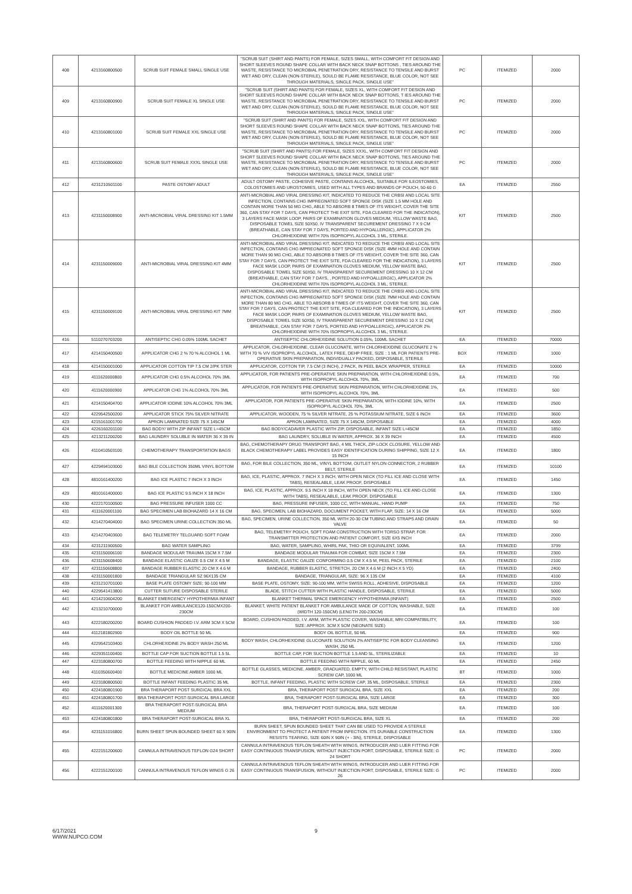| 408 | 4213160800500 | SCRUB SUIT FEMALE SMALL SINGLE USE | "SCRUB SUIT (SHIRT AND PANTS) FOR FEMALE, SIZES SMALL, WITH COMFORT FIT DESIGN AND SHORT SLEEVES ROUND SHAPE COLLAR WITH BACK NECK SNAP BOTTONS , TIES AROUND THE WASTE, RESISTANCE TO MICROBIAL PENETRATION DRY, RESISTANCE TO TENSILE AND BURST WET AND DRY, CLEAN (NON-STERILE), SOULD BE FLAME RESISTANCE, BLUE COLOR, NOT SEE THROUGH MATERIALS, SINGLE PACK, SINGLE USE" | PC | ITEMIZED | 2000 |
| 409 | 4213160800900 | SCRUB SUIT FEMALE XL SINGLE USE | "SCRUB SUIT (SHIRT AND PANTS) FOR FEMALE, SIZES XL, WITH COMFORT FIT DESIGN AND SHORT SLEEVES ROUND SHAPE COLLAR WITH BACK NECK SNAP BOTTONS, T IES AROUND THE WASTE, RESISTANCE TO MICROBIAL PENETRATION DRY, RESISTANCE TO TENSILE AND BURST WET AND DRY, CLEAN (NON-STERILE), SOULD BE FLAME RESISTANCE, BLUE COLOR, NOT SEE THROUGH MATERIALS, SINGLE PACK, SINGLE USE" | PC | ITEMIZED | 2000 |
| 410 | 4213160801000 | SCRUB SUIT FEMALE XXL SINGLE USE | "SCRUB SUIT (SHIRT AND PANTS) FOR FEMALE, SIZES XXL, WITH COMFORT FIT DESIGN AND SHORT SLEEVES ROUND SHAPE COLLAR WITH BACK NECK SNAP BOTTONS, TIES AROUND THE WASTE, RESISTANCE TO MICROBIAL PENETRATION DRY, RESISTANCE TO TENSILE AND BURST WET AND DRY, CLEAN (NON-STERILE), SOULD BE FLAME RESISTANCE, BLUE COLOR, NOT SEE THROUGH MATERIALS, SINGLE PACK, SINGLE USE" | PC | ITEMIZED | 2000 |
| 411 | 4213160800600 | SCRUB SUIT FEMALE XXXL SINGLE USE | "SCRUB SUIT (SHIRT AND PANTS) FOR FEMALE, SIZES XXXL, WITH COMFORT FIT DESIGN AND SHORT SLEEVES ROUND SHAPE COLLAR WITH BACK NECK SNAP BOTTONS, TIES AROUND THE WASTE, RESISTANCE TO MICROBIAL PENETRATION DRY, RESISTANCE TO TENSILE AND BURST WET AND DRY, CLEAN (NON-STERILE), SOULD BE FLAME RESISTANCE, BLUE COLOR, NOT SEE THROUGH MATERIALS, SINGLE PACK, SINGLE USE" | PC | ITEMIZED | 2000 |
| 412 | 4231210501100 | PASTE OSTOMY ADULT | ADULT OSTOMY PASTE, COHESIVE PASTE, CONTAINS ALCOHOL, SUITABLE FOR ILEOSTOMIES, COLOSTOMIES AND UROSTOMIES, USED WITH ALL TYPES AND BRANDS OF POUCH, 50-60 G | EA | ITEMIZED | 2550 |
| 413 | 4231150008900 | ANTI-MICROBIAL VIRAL DRESSING KIT 1.5MM | ANTI-MICROBIAL AND VIRAL DRESSING KIT, INDICATED TO REDUCE THE CRBSI AND LOCAL SITE INFECTION, CONTAINS CHG IMPREGNATED SOFT SPONGE DISK (SIZE 1.5 MM HOLE AND CONTAIN MORE THAN 50 MG CHG, ABLE TO ABSORB 8 TIMES OF ITS WEIGHT, COVER THE SITE 360, CAN STAY FOR 7 DAYS, CAN PROTECT THE EXIT SITE, FDA CLEARED FOR THE INDICATION), 3 LAYERS FACE MASK LOOP, PAIRS OF EXAMINATION GLOVES MEDIUM, YELLOW WASTE BAG, DISPOSABLE TOWEL SIZE 50X50, IV TRANSPARENT SECUREMENT DRESSING 7 X 9 CM (BREATHABLE, CAN STAY FOR 7 DAYS, PORTED AND HYPOALLERGIC), APPLICATOR 2% CHLORHEXIDINE WITH 70% ISOPROPYL ALCOHOL 3 ML, STERILE. | KIT | ITEMIZED | 2500 |
| 414 | 4231150009000 | ANTI-MICROBIAL VIRAL DRESSING KIT 4MM | ANTI-MICROBIAL AND VIRAL DRESSING KIT, INDICATED TO REDUCE THE CRBSI AND LOCAL SITE INFECTION, CONTAINS CHG IMPREGNATED SOFT SPONGE DISK (SIZE 4MM HOLE AND CONTAIN MORE THAN 90 MG CHG, ABLE TO ABSORB 8 TIMES OF ITS WEIGHT, COVER THE SITE 360, CAN STAY FOR 7 DAYS, CAN PROTECT THE EXIT SITE, FDA CLEARED FOR THE INDICATION), 3 LAYERS FACE MASK LOOP, PAIRS OF EXAMINATION GLOVES MEDIUM, YELLOW WASTE BAG, DISPOSABLE TOWEL SIZE 50X50, IV TRANSPARENT SECUREMENT DRESSING 10 X 12 CM (BREATHABLE, CAN STAY FOR 7 DAYS, , PORTED AND HYPOALLERGIC), APPLICATOR 2% CHLORHEXIDINE WITH 70% ISOPROPYL ALCOHOL 3 ML, STERILE. | KIT | ITEMIZED | 2500 |
| 415 | 4231150009100 | ANTI-MICROBIAL VIRAL DRESSING KIT 7MM | ANTI-MICROBIAL AND VIRAL DRESSING KIT, INDICATED TO REDUCE THE CRBSI AND LOCAL SITE INFECTION, CONTAINS CHG IMPREGNATED SOFT SPONGE DISK (SIZE 7MM HOLE AND CONTAIN MORE THAN 80 MG CHG, ABLE TO ABSORB 8 TIMES OF ITS WEIGHT, COVER THE SITE 360, CAN STAY FOR 7 DAYS, CAN PROTECT THE EXIT SITE, FDA CLEARED FOR THE INDICATION), 3 LAYERS FACE MASK LOOP, PAIRS OF EXAMINATION GLOVES MEDIUM, YELLOW WASTE BAG, DISPOSABLE TOWEL SIZE 50X50, IV TRANSPARENT SECUREMENT DRESSING 10 X 12 CM( BREATHABLE, CAN STAY FOR 7 DAYS, PORTED AND HYPOALLERGIC), APPLICATOR 2% CHLORHEXIDINE WITH 70% ISOPROPYL ALCOHOL 3 ML, STERILE. | KIT | ITEMIZED | 2500 |
| 416 | 5110270703200 | ANTISEPTIC CHG 0.05% 100ML SACHET | ANTISEPTIC CHLORHEXIDINE SOLUTION 0.05%, 100ML SACHET | EA | ITEMIZED | 70000 |
| 417 | 4214150400500 | APPLICATOR CHG 2 % 70 % ALCOHOL 1 ML | APPLICATOR, CHLORHEXIDINE, CLEAR GLUCONATE, WITH CHLORHEXIDINE GLUCONATE 2 % WITH 70 % V/V ISOPROPYL ALCOHOL, LATEX FREE, DEHP FREE, SIZE : 1 ML FOR PATIENTS PRE-OPERATIVE SKIN PREPARATION, INDIVIDUALLY PACKED, DISPOSABLE, STERILE | BOX | ITEMIZED | 1000 |
| 418 | 4214150001000 | APPLICATOR COTTON TIP 7.5 CM 2/PK STER | APPLICATOR, COTTON TIP, 7.5 CM (3 INCH), 2 PACK, IN PEEL BACK WRAPPER, STERILE | EA | ITEMIZED | 10000 |
| 419 | 4111620000800 | APPLICATOR CHG 0.5% ALCOHOL 70% 3ML | APPLICATOR, FOR PATIENTS PRE-OPERATIVE SKIN PREPARATION, WITH CHLORHEXIDINE 0.5%, WITH ISOPROPYL ALCOHOL 70%, 3ML | EA | ITEMIZED | 700 |
| 420 | 4111620000900 | APPLICATOR CHG 1% ALCOHOL 70% 3ML | APPLICATOR, FOR PATIENTS PRE-OPERATIVE SKIN PREPARATION, WITH CHLORHEXIDINE 1%, WITH ISOPROPYL ALCOHOL 70%, 3ML | EA | ITEMIZED | 500 |
| 421 | 4214150404700 | APPLICATOR IODINE 10% ALCOHOL 70% 3ML | APPLICATOR, FOR PATIENTS PRE-OPERATIVE SKIN PREPARATION, WITH IODINE 10%, WITH ISOPROPYL ALCOHOL 70%, 3ML | EA | ITEMIZED | 2500 |
| 422 | 4229542500200 | APPLICATOR STICK 75% SILVER NITRATE | APPLICATOR, WOODEN, 75 % SILVER NITRATE, 25 % POTASSIUM NITRATE, SIZE 6 INCH | EA | ITEMIZED | 3600 |
| 423 | 4215161001700 | APRON LAMINATED SIZE 75 X 145CM | APRON LAMINATED, SIZE 75 X 145CM, DISPOSABLE | EA | ITEMIZED | 4000 |
| 424 | 4226160201100 | BAG BODY/ WITH ZIP INFANT SIZE L=45CM | BAG BODY/CADAVER PLASTIC WITH ZIP, DISPOSABLE, INFANT SIZE L=45CM | EA | ITEMIZED | 1850 |
| 425 | 4213211200200 | BAG LAUNDRY SOLUBLE IN WATER 36 X 39 IN | BAG LAUNDRY, SOLUBLE IN WATER, APPROX. 36 X 39 INCH | EA | ITEMIZED | 4500 |
| 426 | 4110410503100 | CHEMOTHERAPY TRANSPORTATION BAGS | BAG, CHEMOTHERAPY DRUG TRANSPORT BAG, 4 MIL THICK, ZIP-LOCK CLOSURE, YELLOW AND BLACK CHEMOTHERAPY LABEL PROVIDES EASY IDENTIFICATION DURING SHIPPING, SIZE 12 X 15 INCH | EA | ITEMIZED | 1800 |
| 427 | 4229494103000 | BAG BILE COLLECTION 350ML VINYL BOTTOM | BAG, FOR BILE COLLECTION, 350 ML, VINYL BOTTOM, OUTLET NYLON CONNECTOR, 2 RUBBER BELT, STERILE | EA | ITEMIZED | 10100 |
| 428 | 4810161400200 | BAG ICE PLASTIC 7 INCH X 3 INCH | BAG, ICE, PLASTIC, APPROX. 7 INCH X 3 INCH, WITH OPEN NECK (TO FILL ICE AND CLOSE WITH TABS), RESEALABLE, LEAK PROOF, DISPOSABLE | EA | ITEMIZED | 1450 |
| 429 | 4810161400000 | BAG ICE PLASTIC 9.5 INCH X 18 INCH | BAG, ICE, PLASTIC, APPROX. 9.5 INCH X 18 INCH, WITH OPEN NECK (TO FILL ICE AND CLOSE WITH TABS), RESEALABLE, LEAK PROOF, DISPOSABLE | EA | ITEMIZED | 1300 |
| 430 | 4222170100500 | BAG PRESSURE INFUSER 1000 CC | BAG, PRESSURE INFUSER, 1000 CC, WITH MANUAL, HAND PUMP | EA | ITEMIZED | 750 |
| 431 | 4111620001100 | BAG SPECIMEN LAB BIOHAZARD 14 X 16 CM | BAG, SPECIMEN, LAB BIOHAZARD, DOCUMENT POCKET, WITH FLAP, SIZE: 14 X 16 CM | EA | ITEMIZED | 5000 |
| 432 | 4214270404000 | BAG SPECIMEN URINE COLLECTION 350 ML | BAG, SPECIMEN, URINE COLLECTION, 350 ML WITH 20-30 CM TUBING AND STRAPS AND DRAIN VALVE | EA | ITEMIZED | 50 |
| 433 | 4214270403600 | BAG TELEMETRY TELGUARD SOFT FOAM | BAG, TELEMETRY POUCH, SOFT FOAM CONSTRUCTION WITH TORSO STRAP, FOR TRANSMITTER PROTECTION AND PATIENT COMFORT, SIZE 6X5 INCH | EA | ITEMIZED | 2000 |
| 434 | 4231211900500 | BAG WATER SAMPLING | BAG, WATER, SAMPLING, WHIRL PAK, THIO OR EQUIVALENT, 100ML | EA | ITEMIZED | 3799 |
| 435 | 4231150006100 | BANDAGE MODULAR TRAUMA 15CM X 7.5M | BANDAGE MODULAR TRAUMA FOR COMBAT, SIZE 15CM X 7.5M | EA | ITEMIZED | 2300 |
| 436 | 4231150608400 | BANDAGE ELASTIC GAUZE 0.5 CM X 4.5 M | BANDAGE, ELASTIC GAUZE CONFORMING 0.5 CM X 4.5 M, PEEL PACK, STERILE | EA | ITEMIZED | 2100 |
| 437 | 4231150608800 | BANDAGE RUBBER ELASTIC 20 CM X 4.6 M | BANDAGE, RUBBER ELASTIC, STRETCH, 20 CM X 4.6 M (2 INCH X 5 YD) | EA | ITEMIZED | 2400 |
| 438 | 4231150001800 | BANDAGE TRIANGULAR SZ 96X135 CM | BANDAGE, TRIANGULAR, SIZE: 96 X 135 CM | EA | ITEMIZED | 4100 |
| 439 | 4231210701000 | BASE PLATE OSTOMY SIZE: 90-100 MM | BASE PLATE, OSTOMY, SIZE: 90-100 MM, WITH SWISS ROLL, ADHESIVE, DISPOSABLE | EA | ITEMIZED | 1200 |
| 440 | 4229541413800 | CUTTER SUTURE DISPOSABLE STERILE | BLADE, STITCH CUTTER WITH PLASTIC HANDLE, DISPOSABLE, STERILE | EA | ITEMIZED | 5000 |
| 441 | 4214210604200 | BLANKET EMERGENCY HYPOTHERMIA INFANT | BLANKET THERMAL SPACE EMERGENCY HYPOTHERMIA (INFANT) | EA | ITEMIZED | 2500 |
| 442 | 4213210700000 | BLANKET FOR AMBULANCE120-150CMX200-230CM | BLANKET, WHITE PATIENT BLANKET FOR AMBULANCE MADE OF COTTON, WASHABLE, SIZE (WIDTH 120-150CM) (LENGTH 200-230CM) | EA | ITEMIZED | 100 |
| 443 | 4222180200200 | BOARD CUSHION PADDED I.V. ARM 3CM X 5CM | BOARD, CUSHION PADDED, I.V. ARM, WITH PLASTIC COVER, WASHABLE, MRI COMPATIBILITY, SIZE: APPROX. 3CM X 5CM (NEONATE SIZE) | EA | ITEMIZED | 100 |
| 444 | 4112181802900 | BODY OIL BOTTLE 50 ML | BODY OIL BOTTLE, 50 ML | EA | ITEMIZED | 900 |
| 445 | 4229542103400 | CHLORHEXIDINE 2% BODY WASH 250 ML | BODY WASH, CHLORHEXIDINE GLUCONATE SOLUTION 2% ANTISEPTIC FOR BODY CLEANSING WASH, 250 ML | EA | ITEMIZED | 1200 |
| 446 | 4229351100400 | BOTTLE CAP FOR SUCTION BOTTLE 1.5 5L | BOTTLE CAP, FOR SUCTION BOTTLE 1.5 AND 5L, STERILIZABLE | EA | ITEMIZED | 10 |
| 447 | 4223180800700 | BOTTLE FEEDING WITH NIPPLE 60 ML | BOTTLE FEEDING WITH NIPPLE, 60 ML | EA | ITEMIZED | 2450 |
| 448 | 4110350600400 | BOTTLE MEDICINE AMBER 1000 ML | BOTTLE GLASSES, MEDICINE, AMBER, GRADUATED, EMPTY, WITH CHILD RESISTANT, PLASTIC SCREW CAP, 1000 ML | BT | ITEMIZED | 1000 |
| 449 | 4223180800500 | BOTTLE INFANT FEEDING PLASTIC 35 ML | BOTTLE, INFANT FEEDING, PLASTIC WITH SCREW CAP, 35 ML, DISPOSABLE, STERILE | EA | ITEMIZED | 2300 |
| 450 | 4224180801900 | BRA THERAPORT POST SURGICAL BRA XXL | BRA, THERAPORT POST SURGICAL BRA, SIZE XXL | EA | ITEMIZED | 200 |
| 451 | 4224180801700 | BRA THERAPORT POST-SURGICAL BRA LARGE | BRA, THERAPORT POST-SURGICAL BRA, SIZE LARGE | EA | ITEMIZED | 300 |
| 452 | 4111620001300 | BRA THERAPORT POST-SURGICAL BRA MEDIUM | BRA, THERAPORT POST-SURGICAL BRA, SIZE MEDIUM | EA | ITEMIZED | 100 |
| 453 | 4224180801800 | BRA THERAPORT POST-SURGICAL BRA XL | BRA, THERAPORT POST-SURGICAL BRA, SIZE XL | EA | ITEMIZED | 200 |
| 454 | 4231151016800 | BURN SHEET SPUN BOUNDED SHEET 60 X 90IN | BURN SHEET, SPUN BOUNDED SHEET THAT CAN BE USED TO PROVIDE A STERILE ENVIRONMENT TO PROTECT A PATIENT FROM INFECTION. ITS DURABLE CONSTRUCTION RESISTS TEARING, SIZE 60IN X 90IN (+ - 3IN), STERILE, DISPOSABLE | EA | ITEMIZED | 1300 |
| 455 | 4222151200600 | CANNULA INTRAVENOUS TEFLON G24 SHORT | CANNULA INTRAVENOUS TEFLON SHEATH WITH WINGS, INTRODUCER AND LUER FITTING FOR EASY CONTINUOUS TRANSFUSION, WITHOUT INJECTION PORT, DISPOSABLE, STERILE SIZE: G 24 SHORT | PC | ITEMIZED | 2000 |
| 456 | 4222151200100 | CANNULA INTRAVENOUS TEFLON WINGS G 26 | CANNULA INTRAVENOUS TEFLON SHEATH WITH WINGS, INTRODUCER AND LUER FITTING FOR EASY CONTINUOUS TRANSFUSION, WITHOUT INJECTION PORT, DISPOSABLE, STERILE SIZE: G 26 | PC | ITEMIZED | 2000 |
6/17/2021
WWW.NUPCO.COM
9